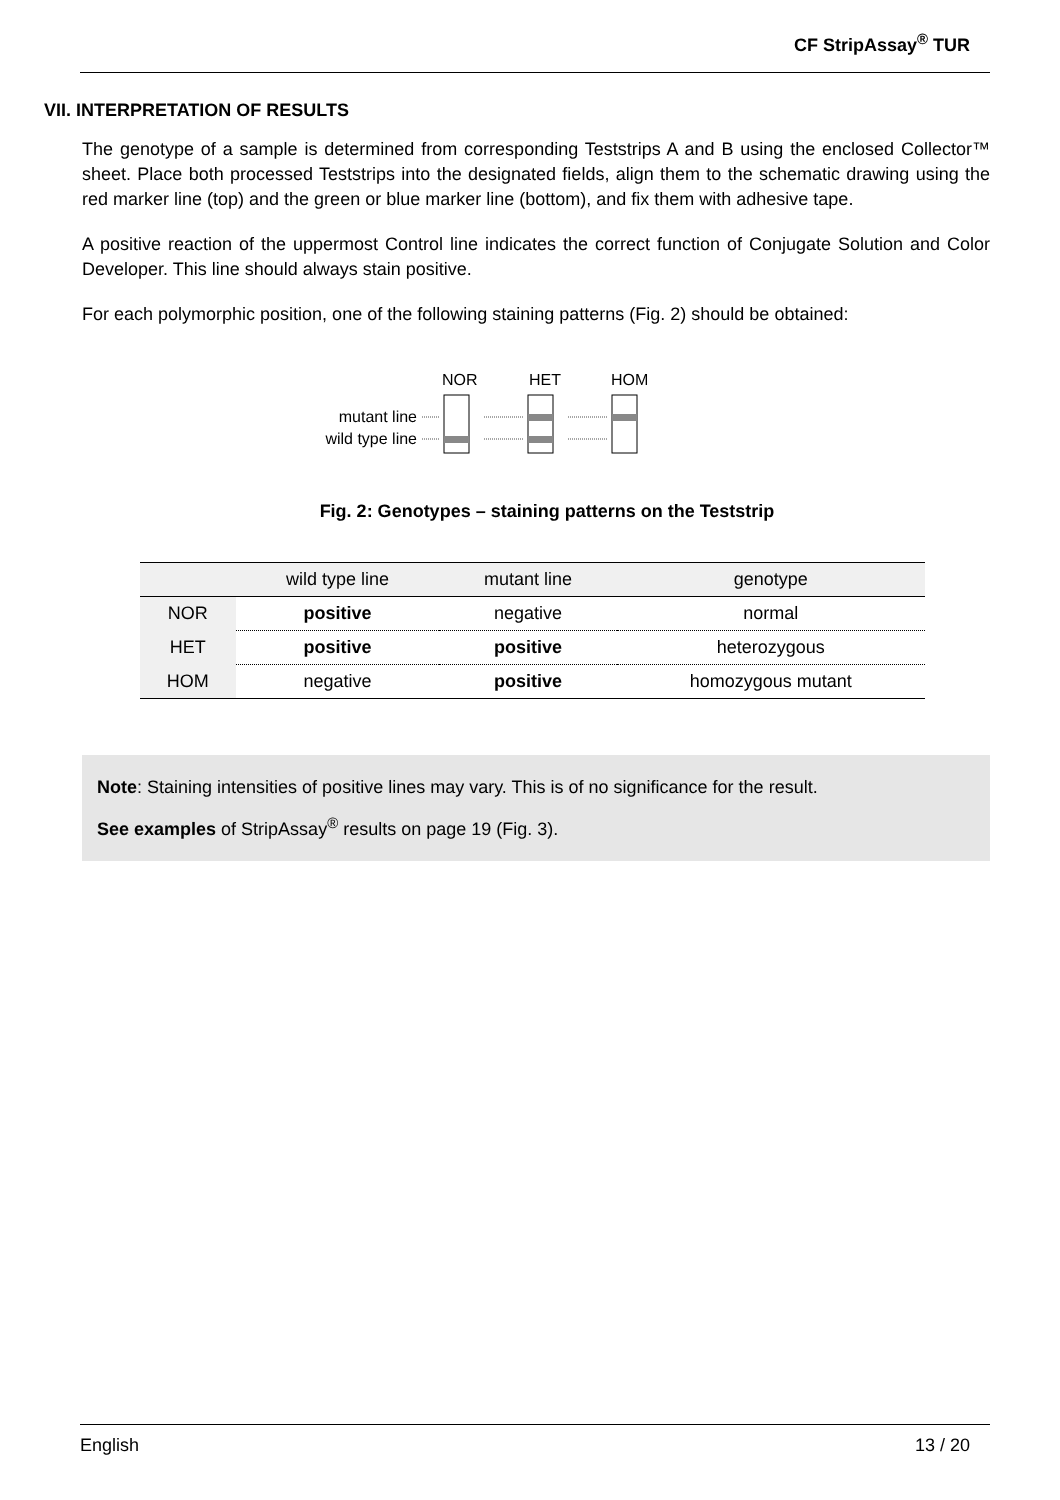CF StripAssay<sup>®</sup> TUR
VII. INTERPRETATION OF RESULTS
The genotype of a sample is determined from corresponding Teststrips A and B using the enclosed Collector™ sheet. Place both processed Teststrips into the designated fields, align them to the schematic drawing using the red marker line (top) and the green or blue marker line (bottom), and fix them with adhesive tape.
A positive reaction of the uppermost Control line indicates the correct function of Conjugate Solution and Color Developer. This line should always stain positive.
For each polymorphic position, one of the following staining patterns (Fig. 2) should be obtained:
NOR
HET
HOM
mutant line
wild type line
Fig. 2: Genotypes – staining patterns on the Teststrip
| | wild type line | mutant line | genotype |
| --- | --- | --- | --- |
| NOR | positive | negative | normal |
| HET | positive | positive | heterozygous |
| HOM | negative | positive | homozygous mutant |
Note: Staining intensities of positive lines may vary. This is of no significance for the result.
See examples of StripAssay<sup>®</sup> results on page 19 (Fig. 3).
English 13 / 20